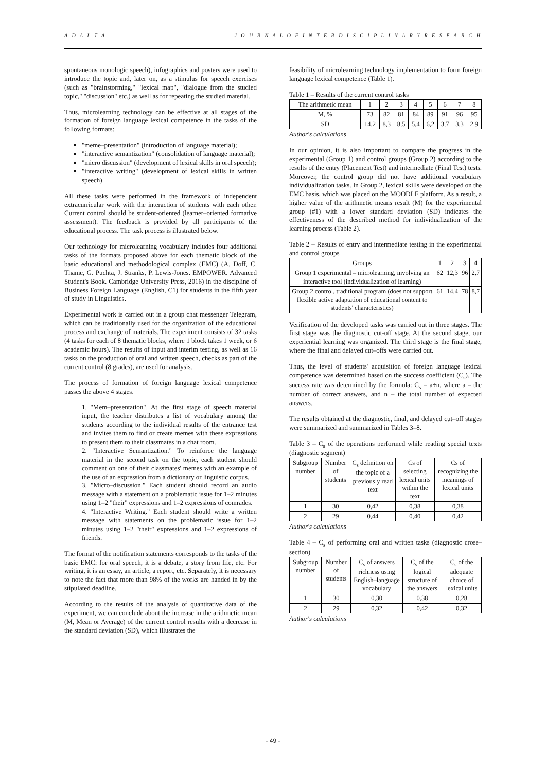A D A L T A J O U R N A L O F I N T E R D I S C I P L I N A R Y R E S E A R C H
spontaneous monologic speech), infographics and posters were used to introduce the topic and, later on, as a stimulus for speech exercises (such as "brainstorming," "lexical map", "dialogue from the studied topic," "discussion" etc.) as well as for repeating the studied material.
Thus, microlearning technology can be effective at all stages of the formation of foreign language lexical competence in the tasks of the following formats:
"meme–presentation" (introduction of language material);
"interactive semantization" (consolidation of language material);
"micro discussion" (development of lexical skills in oral speech);
"interactive writing" (development of lexical skills in written speech).
All these tasks were performed in the framework of independent extracurricular work with the interaction of students with each other. Current control should be student-oriented (learner–oriented formative assessment). The feedback is provided by all participants of the educational process. The task process is illustrated below.
Our technology for microlearning vocabulary includes four additional tasks of the formats proposed above for each thematic block of the basic educational and methodological complex (EMC) (A. Doff, C. Thame, G. Puchta, J. Stranks, P. Lewis-Jones. EMPOWER. Advanced Student's Book. Cambridge University Press, 2016) in the discipline of Business Foreign Language (English, C1) for students in the fifth year of study in Linguistics.
Experimental work is carried out in a group chat messenger Telegram, which can be traditionally used for the organization of the educational process and exchange of materials. The experiment consists of 32 tasks (4 tasks for each of 8 thematic blocks, where 1 block takes 1 week, or 6 academic hours). The results of input and interim testing, as well as 16 tasks on the production of oral and written speech, checks as part of the current control (8 grades), are used for analysis.
The process of formation of foreign language lexical competence passes the above 4 stages.
1. "Mem–presentation". At the first stage of speech material input, the teacher distributes a list of vocabulary among the students according to the individual results of the entrance test and invites them to find or create memes with these expressions to present them to their classmates in a chat room.
2. "Interactive Semantization." To reinforce the language material in the second task on the topic, each student should comment on one of their classmates' memes with an example of the use of an expression from a dictionary or linguistic corpus.
3. "Micro–discussion." Each student should record an audio message with a statement on a problematic issue for 1–2 minutes using 1–2 "their" expressions and 1–2 expressions of comrades.
4. "Interactive Writing." Each student should write a written message with statements on the problematic issue for 1–2 minutes using 1–2 "their" expressions and 1–2 expressions of friends.
The format of the notification statements corresponds to the tasks of the basic EMC: for oral speech, it is a debate, a story from life, etc. For writing, it is an essay, an article, a report, etc. Separately, it is necessary to note the fact that more than 98% of the works are handed in by the stipulated deadline.
According to the results of the analysis of quantitative data of the experiment, we can conclude about the increase in the arithmetic mean (M, Mean or Average) of the current control results with a decrease in the standard deviation (SD), which illustrates the
feasibility of microlearning technology implementation to form foreign language lexical competence (Table 1).
Table 1 – Results of the current control tasks
| The arithmetic mean | 1 | 2 | 3 | 4 | 5 | 6 | 7 | 8 |
| M, % | 73 | 82 | 81 | 84 | 89 | 91 | 96 | 95 |
| SD | 14,2 | 8,3 | 8,5 | 5,4 | 6,2 | 3,7 | 3,3 | 2,9 |
Author's calculations
In our opinion, it is also important to compare the progress in the experimental (Group 1) and control groups (Group 2) according to the results of the entry (Placement Test) and intermediate (Final Test) tests. Moreover, the control group did not have additional vocabulary individualization tasks. In Group 2, lexical skills were developed on the EMC basis, which was placed on the MOODLE platform. As a result, a higher value of the arithmetic means result (M) for the experimental group (#1) with a lower standard deviation (SD) indicates the effectiveness of the described method for individualization of the learning process (Table 2).
Table 2 – Results of entry and intermediate testing in the experimental and control groups
| Groups | 1 | 2 | 3 | 4 |
| Group 1 experimental – microlearning, involving an interactive tool (individualization of learning) | 62 | 12,3 | 96 | 2,7 |
| Group 2 control, traditional program (does not support flexible active adaptation of educational content to students' characteristics) | 61 | 14,4 | 78 | 8,7 |
Verification of the developed tasks was carried out in three stages. The first stage was the diagnostic cut-off stage. At the second stage, our experiential learning was organized. The third stage is the final stage, where the final and delayed cut–offs were carried out.
Thus, the level of students' acquisition of foreign language lexical competence was determined based on the success coefficient (C<sub>s</sub>). The success rate was determined by the formula: C<sub>s</sub> = a÷n, where a – the number of correct answers, and n – the total number of expected answers.
The results obtained at the diagnostic, final, and delayed cut–off stages were summarized and summarized in Tables 3–8.
Table 3 – C<sub>s</sub> of the operations performed while reading special texts (diagnostic segment)
| Subgroup number | Number of students | C<sub>s</sub> definition on the topic of a previously read text | Cs of selecting lexical units within the text | Cs of recognizing the meanings of lexical units |
| 1 | 30 | 0,42 | 0,38 | 0,38 |
| 2 | 29 | 0,44 | 0,40 | 0,42 |
Author's calculations
Table 4 – C<sub>s</sub> of performing oral and written tasks (diagnostic cross–section)
| Subgroup number | Number of students | C<sub>s</sub> of answers richness using English–language vocabulary | C<sub>s</sub> of the logical structure of the answers | C<sub>s</sub> of the adequate choice of lexical units |
| 1 | 30 | 0,30 | 0,38 | 0,28 |
| 2 | 29 | 0,32 | 0,42 | 0,32 |
Author's calculations
- 49 -